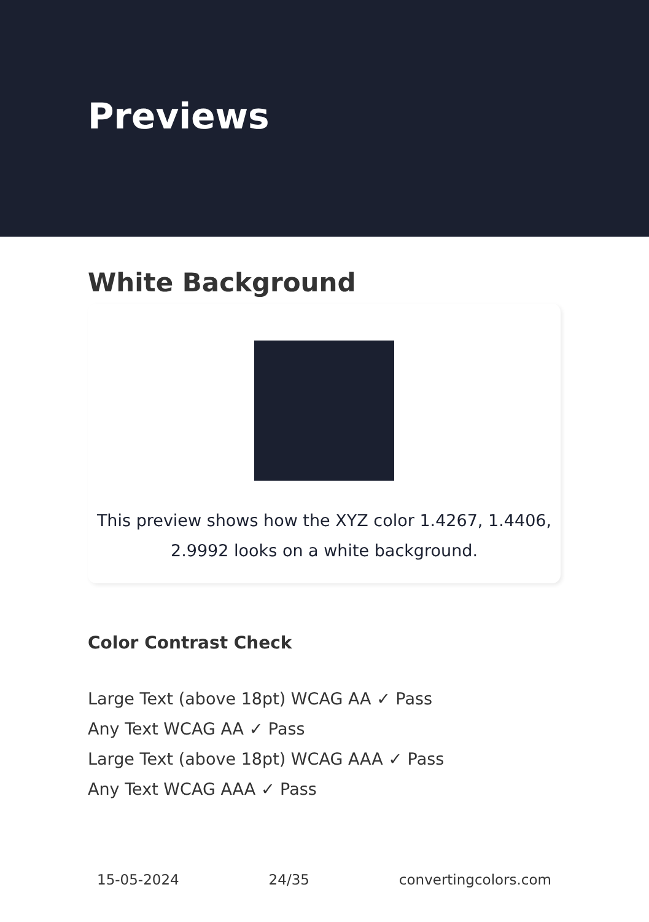Previews
White Background
This preview shows how the XYZ color 1.4267, 1.4406, 2.9992 looks on a white background.
Color Contrast Check
Large Text (above 18pt) WCAG AA ✓ Pass
Any Text WCAG AA ✓ Pass
Large Text (above 18pt) WCAG AAA ✓ Pass
Any Text WCAG AAA ✓ Pass
15-05-2024 24/35 convertingcolors.com